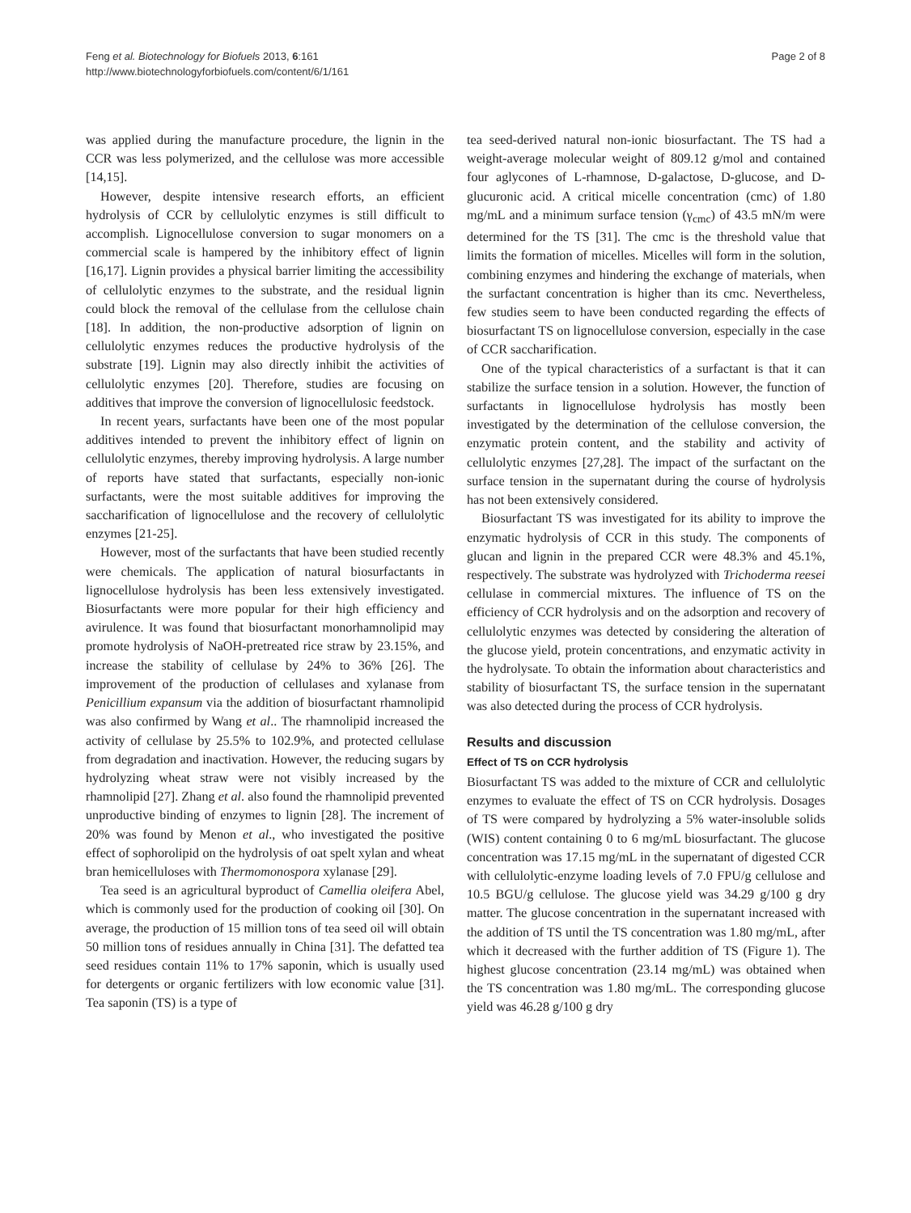Feng et al. Biotechnology for Biofuels 2013, 6:161
http://www.biotechnologyforbiofuels.com/content/6/1/161
Page 2 of 8
was applied during the manufacture procedure, the lignin in the CCR was less polymerized, and the cellulose was more accessible [14,15].
However, despite intensive research efforts, an efficient hydrolysis of CCR by cellulolytic enzymes is still difficult to accomplish. Lignocellulose conversion to sugar monomers on a commercial scale is hampered by the inhibitory effect of lignin [16,17]. Lignin provides a physical barrier limiting the accessibility of cellulolytic enzymes to the substrate, and the residual lignin could block the removal of the cellulase from the cellulose chain [18]. In addition, the non-productive adsorption of lignin on cellulolytic enzymes reduces the productive hydrolysis of the substrate [19]. Lignin may also directly inhibit the activities of cellulolytic enzymes [20]. Therefore, studies are focusing on additives that improve the conversion of lignocellulosic feedstock.
In recent years, surfactants have been one of the most popular additives intended to prevent the inhibitory effect of lignin on cellulolytic enzymes, thereby improving hydrolysis. A large number of reports have stated that surfactants, especially non-ionic surfactants, were the most suitable additives for improving the saccharification of lignocellulose and the recovery of cellulolytic enzymes [21-25].
However, most of the surfactants that have been studied recently were chemicals. The application of natural biosurfactants in lignocellulose hydrolysis has been less extensively investigated. Biosurfactants were more popular for their high efficiency and avirulence. It was found that biosurfactant monorhamnolipid may promote hydrolysis of NaOH-pretreated rice straw by 23.15%, and increase the stability of cellulase by 24% to 36% [26]. The improvement of the production of cellulases and xylanase from Penicillium expansum via the addition of biosurfactant rhamnolipid was also confirmed by Wang et al.. The rhamnolipid increased the activity of cellulase by 25.5% to 102.9%, and protected cellulase from degradation and inactivation. However, the reducing sugars by hydrolyzing wheat straw were not visibly increased by the rhamnolipid [27]. Zhang et al. also found the rhamnolipid prevented unproductive binding of enzymes to lignin [28]. The increment of 20% was found by Menon et al., who investigated the positive effect of sophorolipid on the hydrolysis of oat spelt xylan and wheat bran hemicelluloses with Thermomonospora xylanase [29].
Tea seed is an agricultural byproduct of Camellia oleifera Abel, which is commonly used for the production of cooking oil [30]. On average, the production of 15 million tons of tea seed oil will obtain 50 million tons of residues annually in China [31]. The defatted tea seed residues contain 11% to 17% saponin, which is usually used for detergents or organic fertilizers with low economic value [31]. Tea saponin (TS) is a type of
tea seed-derived natural non-ionic biosurfactant. The TS had a weight-average molecular weight of 809.12 g/mol and contained four aglycones of L-rhamnose, D-galactose, D-glucose, and D-glucuronic acid. A critical micelle concentration (cmc) of 1.80 mg/mL and a minimum surface tension (γ<sub>cmc</sub>) of 43.5 mN/m were determined for the TS [31]. The cmc is the threshold value that limits the formation of micelles. Micelles will form in the solution, combining enzymes and hindering the exchange of materials, when the surfactant concentration is higher than its cmc. Nevertheless, few studies seem to have been conducted regarding the effects of biosurfactant TS on lignocellulose conversion, especially in the case of CCR saccharification.
One of the typical characteristics of a surfactant is that it can stabilize the surface tension in a solution. However, the function of surfactants in lignocellulose hydrolysis has mostly been investigated by the determination of the cellulose conversion, the enzymatic protein content, and the stability and activity of cellulolytic enzymes [27,28]. The impact of the surfactant on the surface tension in the supernatant during the course of hydrolysis has not been extensively considered.
Biosurfactant TS was investigated for its ability to improve the enzymatic hydrolysis of CCR in this study. The components of glucan and lignin in the prepared CCR were 48.3% and 45.1%, respectively. The substrate was hydrolyzed with Trichoderma reesei cellulase in commercial mixtures. The influence of TS on the efficiency of CCR hydrolysis and on the adsorption and recovery of cellulolytic enzymes was detected by considering the alteration of the glucose yield, protein concentrations, and enzymatic activity in the hydrolysate. To obtain the information about characteristics and stability of biosurfactant TS, the surface tension in the supernatant was also detected during the process of CCR hydrolysis.
Results and discussion
Effect of TS on CCR hydrolysis
Biosurfactant TS was added to the mixture of CCR and cellulolytic enzymes to evaluate the effect of TS on CCR hydrolysis. Dosages of TS were compared by hydrolyzing a 5% water-insoluble solids (WIS) content containing 0 to 6 mg/mL biosurfactant. The glucose concentration was 17.15 mg/mL in the supernatant of digested CCR with cellulolytic-enzyme loading levels of 7.0 FPU/g cellulose and 10.5 BGU/g cellulose. The glucose yield was 34.29 g/100 g dry matter. The glucose concentration in the supernatant increased with the addition of TS until the TS concentration was 1.80 mg/mL, after which it decreased with the further addition of TS (Figure 1). The highest glucose concentration (23.14 mg/mL) was obtained when the TS concentration was 1.80 mg/mL. The corresponding glucose yield was 46.28 g/100 g dry